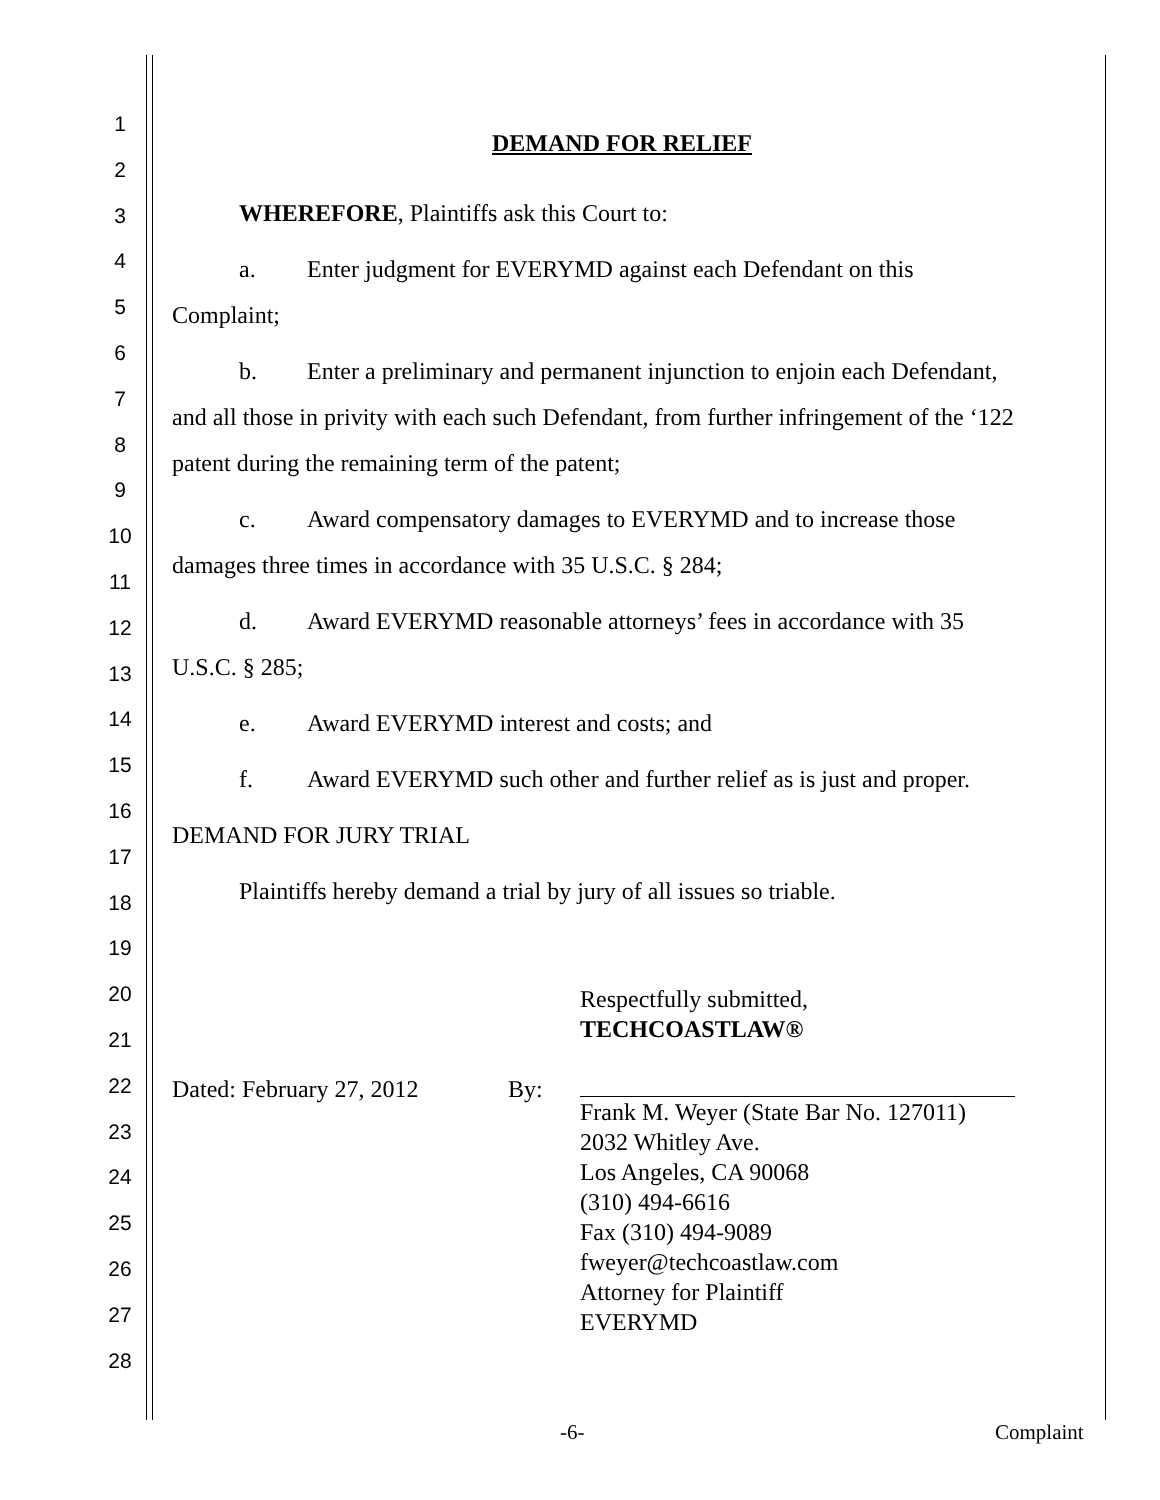1
2
3
4
5
6
7
8
9
10
11
12
13
14
15
16
17
18
19
20
21
22
23
24
25
26
27
28
DEMAND FOR RELIEF
WHEREFORE, Plaintiffs ask this Court to:
a. Enter judgment for EVERYMD against each Defendant on this
Complaint;
b. Enter a preliminary and permanent injunction to enjoin each Defendant,
and all those in privity with each such Defendant, from further infringement of the ‘122 patent during the remaining term of the patent;
c. Award compensatory damages to EVERYMD and to increase those
damages three times in accordance with 35 U.S.C. § 284;
d. Award EVERYMD reasonable attorneys’ fees in accordance with 35
U.S.C. § 285;
e. Award EVERYMD interest and costs; and
f. Award EVERYMD such other and further relief as is just and proper.
DEMAND FOR JURY TRIAL
Plaintiffs hereby demand a trial by jury of all issues so triable.
Respectfully submitted,
TECHCOASTLAW®
Dated: February 27, 2012
By: Frank M. Weyer (State Bar No. 127011)
2032 Whitley Ave.
Los Angeles, CA 90068
(310) 494-6616
Fax (310) 494-9089
fweyer@techcoastlaw.com
Attorney for Plaintiff
EVERYMD
-6- Complaint